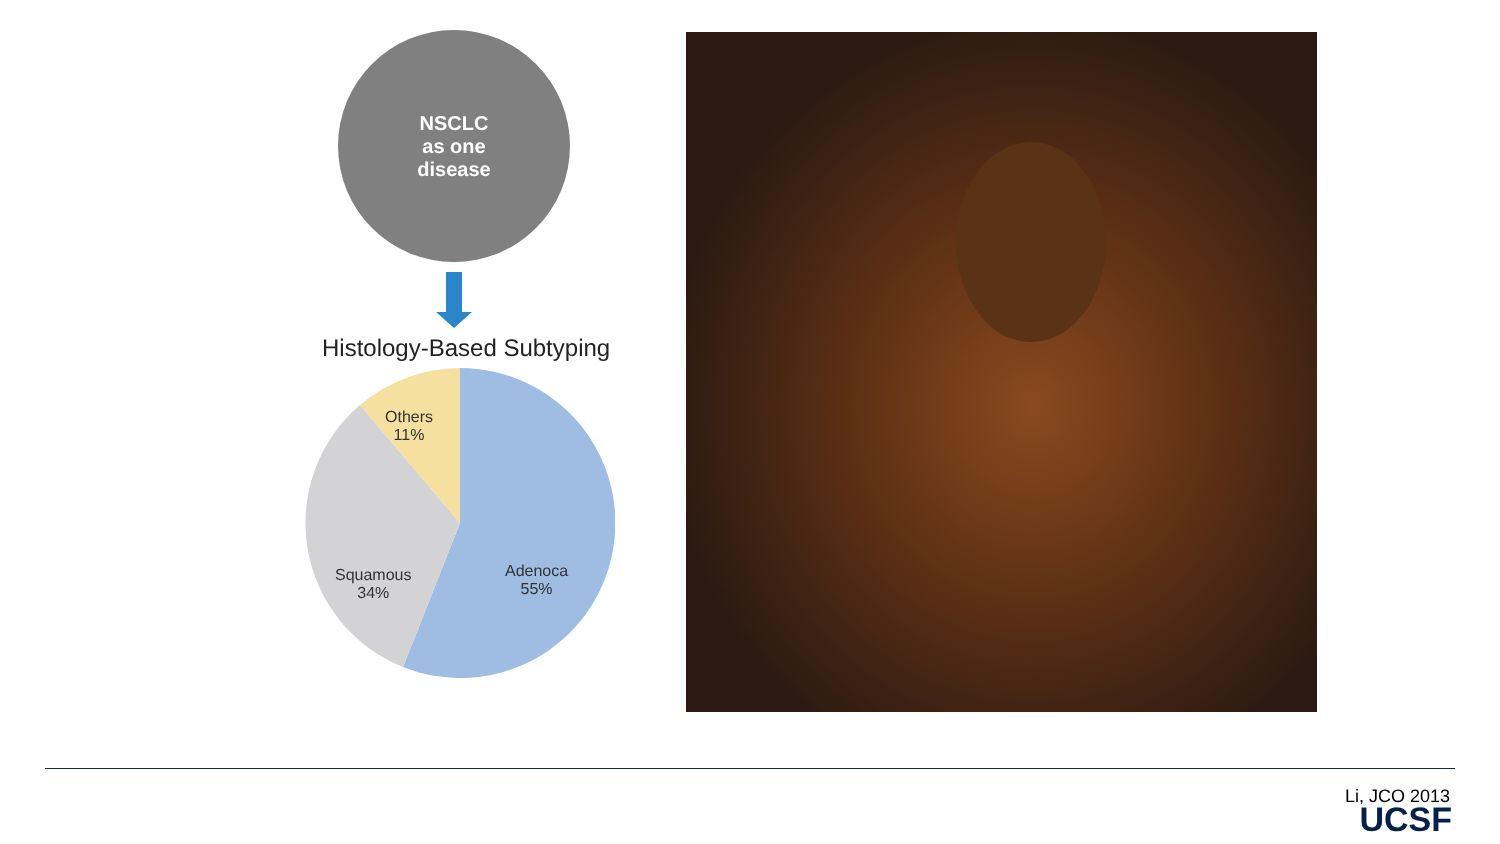NSCLC
as one
disease
Histology-Based Subtyping
Others
11%
Squamous
34%
Adenoca
55%
Li, JCO 2013
UCSF